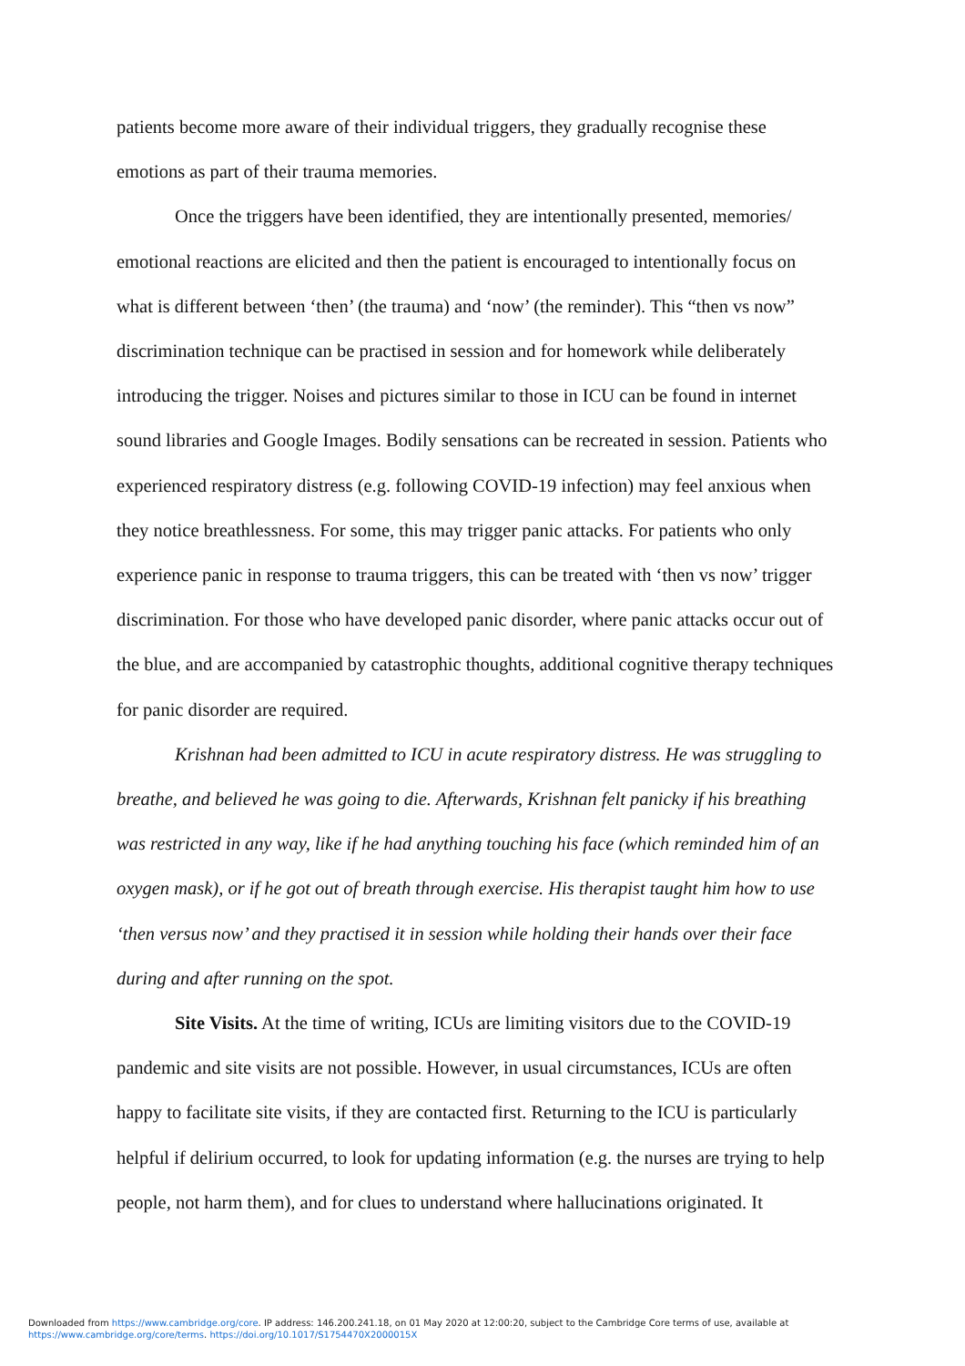patients become more aware of their individual triggers, they gradually recognise these emotions as part of their trauma memories.
Once the triggers have been identified, they are intentionally presented, memories/ emotional reactions are elicited and then the patient is encouraged to intentionally focus on what is different between ‘then’ (the trauma) and ‘now’ (the reminder). This “then vs now” discrimination technique can be practised in session and for homework while deliberately introducing the trigger. Noises and pictures similar to those in ICU can be found in internet sound libraries and Google Images. Bodily sensations can be recreated in session. Patients who experienced respiratory distress (e.g. following COVID-19 infection) may feel anxious when they notice breathlessness. For some, this may trigger panic attacks. For patients who only experience panic in response to trauma triggers, this can be treated with ‘then vs now’ trigger discrimination. For those who have developed panic disorder, where panic attacks occur out of the blue, and are accompanied by catastrophic thoughts, additional cognitive therapy techniques for panic disorder are required.
Krishnan had been admitted to ICU in acute respiratory distress. He was struggling to breathe, and believed he was going to die. Afterwards, Krishnan felt panicky if his breathing was restricted in any way, like if he had anything touching his face (which reminded him of an oxygen mask), or if he got out of breath through exercise. His therapist taught him how to use ‘then versus now’ and they practised it in session while holding their hands over their face during and after running on the spot.
Site Visits. At the time of writing, ICUs are limiting visitors due to the COVID-19 pandemic and site visits are not possible. However, in usual circumstances, ICUs are often happy to facilitate site visits, if they are contacted first. Returning to the ICU is particularly helpful if delirium occurred, to look for updating information (e.g. the nurses are trying to help people, not harm them), and for clues to understand where hallucinations originated. It
Downloaded from https://www.cambridge.org/core. IP address: 146.200.241.18, on 01 May 2020 at 12:00:20, subject to the Cambridge Core terms of use, available at
https://www.cambridge.org/core/terms. https://doi.org/10.1017/S1754470X2000015X